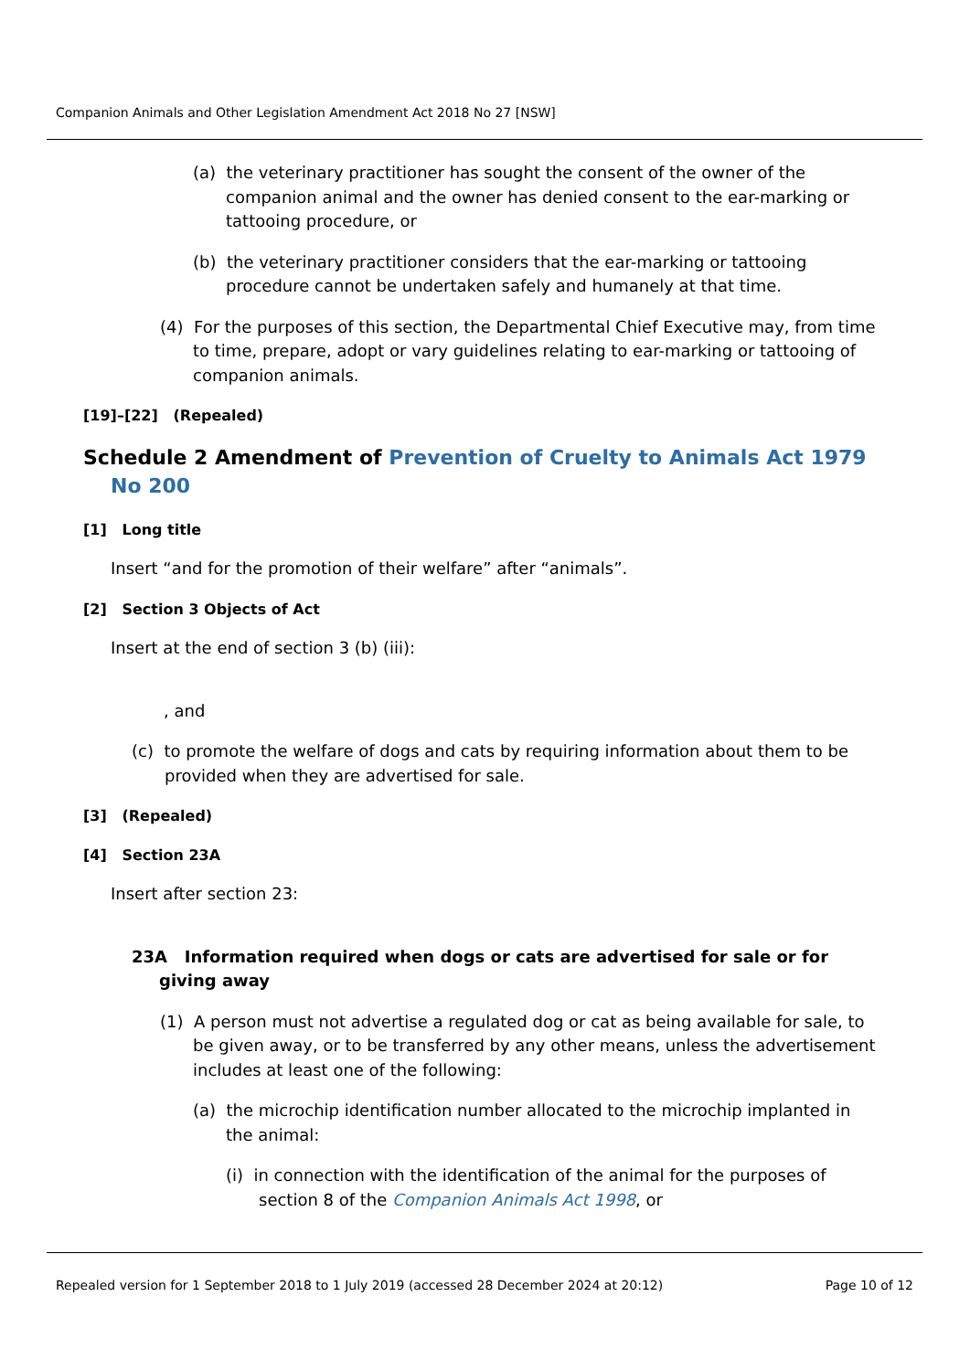Companion Animals and Other Legislation Amendment Act 2018 No 27 [NSW]
(a) the veterinary practitioner has sought the consent of the owner of the companion animal and the owner has denied consent to the ear-marking or tattooing procedure, or
(b) the veterinary practitioner considers that the ear-marking or tattooing procedure cannot be undertaken safely and humanely at that time.
(4) For the purposes of this section, the Departmental Chief Executive may, from time to time, prepare, adopt or vary guidelines relating to ear-marking or tattooing of companion animals.
[19]–[22] (Repealed)
Schedule 2 Amendment of Prevention of Cruelty to Animals Act 1979 No 200
[1] Long title
Insert “and for the promotion of their welfare” after “animals”.
[2] Section 3 Objects of Act
Insert at the end of section 3 (b) (iii):
, and
(c) to promote the welfare of dogs and cats by requiring information about them to be provided when they are advertised for sale.
[3] (Repealed)
[4] Section 23A
Insert after section 23:
23A Information required when dogs or cats are advertised for sale or for giving away
(1) A person must not advertise a regulated dog or cat as being available for sale, to be given away, or to be transferred by any other means, unless the advertisement includes at least one of the following:
(a) the microchip identification number allocated to the microchip implanted in the animal:
(i) in connection with the identification of the animal for the purposes of section 8 of the Companion Animals Act 1998, or
Repealed version for 1 September 2018 to 1 July 2019 (accessed 28 December 2024 at 20:12) Page 10 of 12